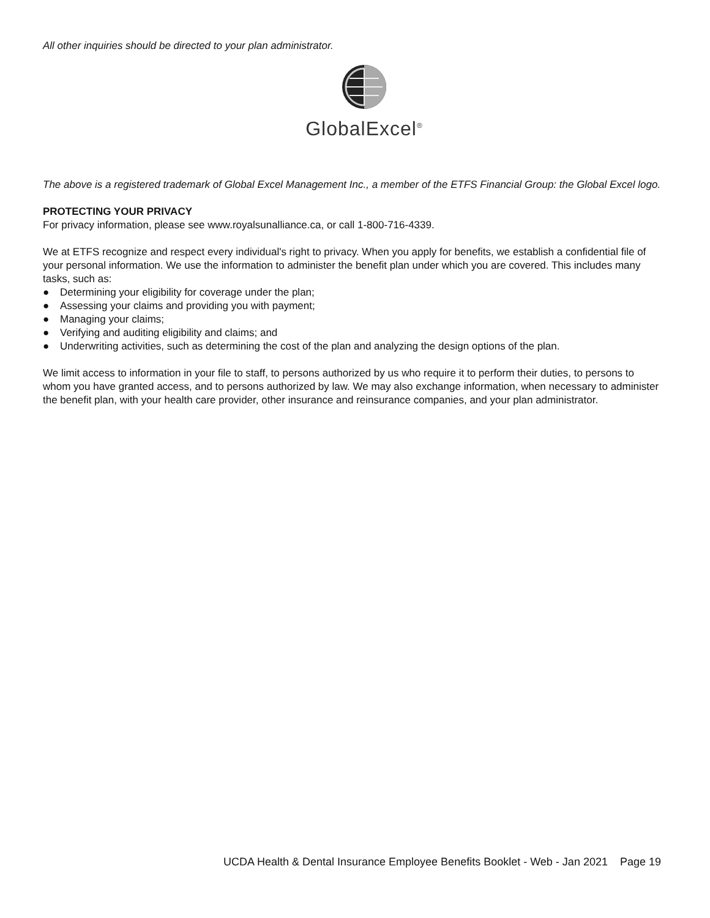All other inquiries should be directed to your plan administrator.
GlobalExcel<sup>®</sup>
The above is a registered trademark of Global Excel Management Inc., a member of the ETFS Financial Group: the Global Excel logo.
PROTECTING YOUR PRIVACY
For privacy information, please see www.royalsunalliance.ca, or call 1-800-716-4339.
We at ETFS recognize and respect every individual's right to privacy. When you apply for benefits, we establish a confidential file of your personal information. We use the information to administer the benefit plan under which you are covered. This includes many tasks, such as:
● Determining your eligibility for coverage under the plan;
● Assessing your claims and providing you with payment;
● Managing your claims;
● Verifying and auditing eligibility and claims; and
● Underwriting activities, such as determining the cost of the plan and analyzing the design options of the plan.
We limit access to information in your file to staff, to persons authorized by us who require it to perform their duties, to persons to whom you have granted access, and to persons authorized by law. We may also exchange information, when necessary to administer the benefit plan, with your health care provider, other insurance and reinsurance companies, and your plan administrator.
UCDA Health & Dental Insurance Employee Benefits Booklet - Web - Jan 2021 Page 19